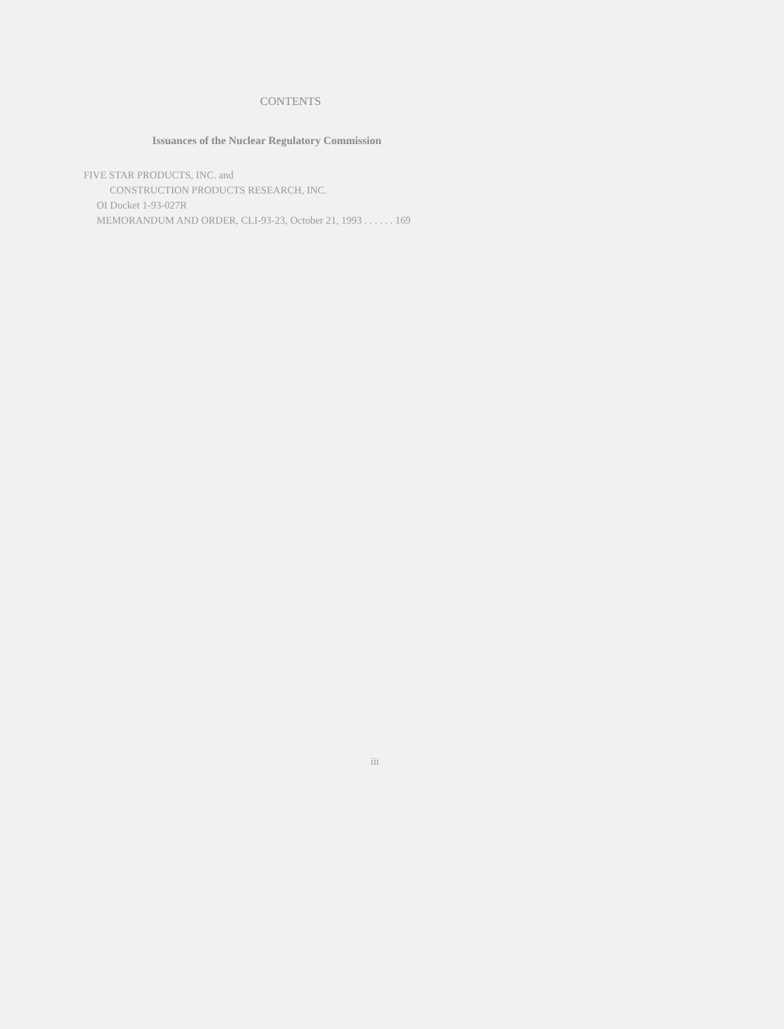CONTENTS
Issuances of the Nuclear Regulatory Commission
FIVE STAR PRODUCTS, INC. and
CONSTRUCTION PRODUCTS RESEARCH, INC.
OI Docket 1-93-027R
MEMORANDUM AND ORDER, CLI-93-23, October 21, 1993 . . . . . . 169
iii